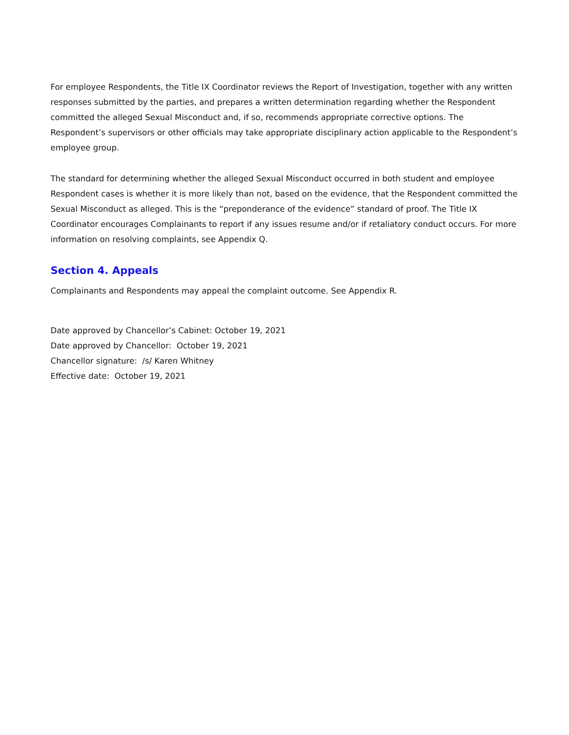For employee Respondents, the Title IX Coordinator reviews the Report of Investigation, together with any written responses submitted by the parties, and prepares a written determination regarding whether the Respondent committed the alleged Sexual Misconduct and, if so, recommends appropriate corrective options. The Respondent’s supervisors or other officials may take appropriate disciplinary action applicable to the Respondent’s employee group.
The standard for determining whether the alleged Sexual Misconduct occurred in both student and employee Respondent cases is whether it is more likely than not, based on the evidence, that the Respondent committed the Sexual Misconduct as alleged. This is the “preponderance of the evidence” standard of proof. The Title IX Coordinator encourages Complainants to report if any issues resume and/or if retaliatory conduct occurs. For more information on resolving complaints, see Appendix Q.
Section 4. Appeals
Complainants and Respondents may appeal the complaint outcome. See Appendix R.
Date approved by Chancellor’s Cabinet: October 19, 2021
Date approved by Chancellor: October 19, 2021
Chancellor signature: /s/ Karen Whitney
Effective date: October 19, 2021